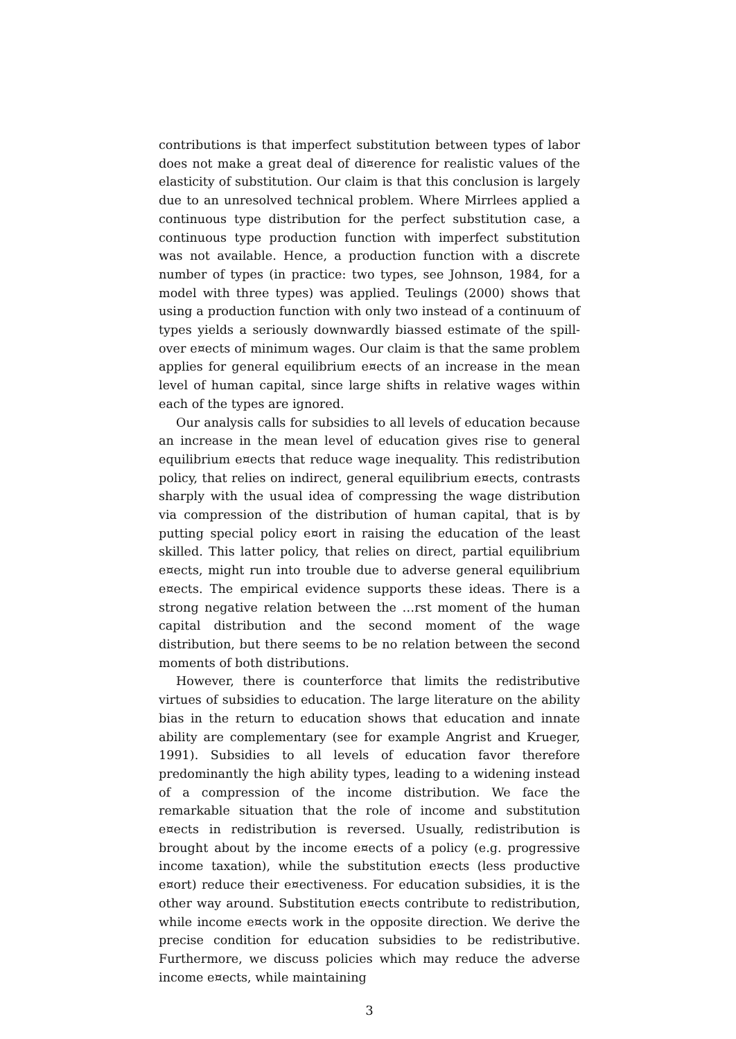contributions is that imperfect substitution between types of labor does not make a great deal of di¤erence for realistic values of the elasticity of substitution. Our claim is that this conclusion is largely due to an unresolved technical problem. Where Mirrlees applied a continuous type distribution for the perfect substitution case, a continuous type production function with imperfect substitution was not available. Hence, a production function with a discrete number of types (in practice: two types, see Johnson, 1984, for a model with three types) was applied. Teulings (2000) shows that using a production function with only two instead of a continuum of types yields a seriously downwardly biassed estimate of the spill-over e¤ects of minimum wages. Our claim is that the same problem applies for general equilibrium e¤ects of an increase in the mean level of human capital, since large shifts in relative wages within each of the types are ignored.
Our analysis calls for subsidies to all levels of education because an increase in the mean level of education gives rise to general equilibrium e¤ects that reduce wage inequality. This redistribution policy, that relies on indirect, general equilibrium e¤ects, contrasts sharply with the usual idea of compressing the wage distribution via compression of the distribution of human capital, that is by putting special policy e¤ort in raising the education of the least skilled. This latter policy, that relies on direct, partial equilibrium e¤ects, might run into trouble due to adverse general equilibrium e¤ects. The empirical evidence supports these ideas. There is a strong negative relation between the …rst moment of the human capital distribution and the second moment of the wage distribution, but there seems to be no relation between the second moments of both distributions.
However, there is counterforce that limits the redistributive virtues of subsidies to education. The large literature on the ability bias in the return to education shows that education and innate ability are complementary (see for example Angrist and Krueger, 1991). Subsidies to all levels of education favor therefore predominantly the high ability types, leading to a widening instead of a compression of the income distribution. We face the remarkable situation that the role of income and substitution e¤ects in redistribution is reversed. Usually, redistribution is brought about by the income e¤ects of a policy (e.g. progressive income taxation), while the substitution e¤ects (less productive e¤ort) reduce their e¤ectiveness. For education subsidies, it is the other way around. Substitution e¤ects contribute to redistribution, while income e¤ects work in the opposite direction. We derive the precise condition for education subsidies to be redistributive. Furthermore, we discuss policies which may reduce the adverse income e¤ects, while maintaining
3